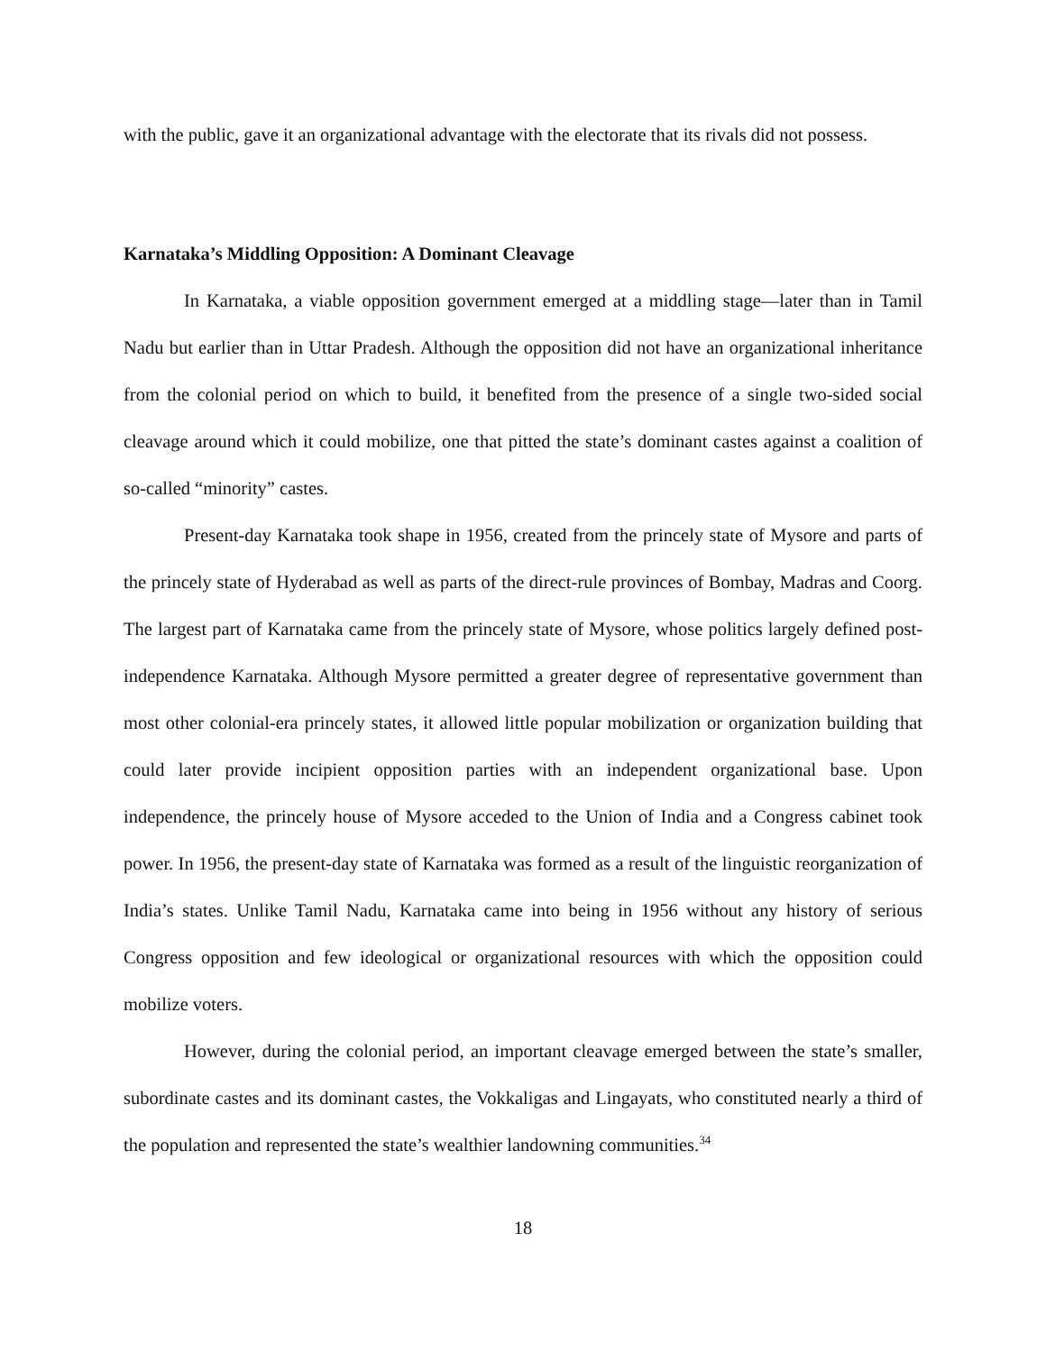with the public, gave it an organizational advantage with the electorate that its rivals did not possess.
Karnataka’s Middling Opposition: A Dominant Cleavage
In Karnataka, a viable opposition government emerged at a middling stage—later than in Tamil Nadu but earlier than in Uttar Pradesh. Although the opposition did not have an organizational inheritance from the colonial period on which to build, it benefited from the presence of a single two-sided social cleavage around which it could mobilize, one that pitted the state’s dominant castes against a coalition of so-called “minority” castes.
Present-day Karnataka took shape in 1956, created from the princely state of Mysore and parts of the princely state of Hyderabad as well as parts of the direct-rule provinces of Bombay, Madras and Coorg. The largest part of Karnataka came from the princely state of Mysore, whose politics largely defined post-independence Karnataka. Although Mysore permitted a greater degree of representative government than most other colonial-era princely states, it allowed little popular mobilization or organization building that could later provide incipient opposition parties with an independent organizational base. Upon independence, the princely house of Mysore acceded to the Union of India and a Congress cabinet took power. In 1956, the present-day state of Karnataka was formed as a result of the linguistic reorganization of India’s states. Unlike Tamil Nadu, Karnataka came into being in 1956 without any history of serious Congress opposition and few ideological or organizational resources with which the opposition could mobilize voters.
However, during the colonial period, an important cleavage emerged between the state’s smaller, subordinate castes and its dominant castes, the Vokkaligas and Lingayats, who constituted nearly a third of the population and represented the state’s wealthier landowning communities.<sup>34</sup>
18